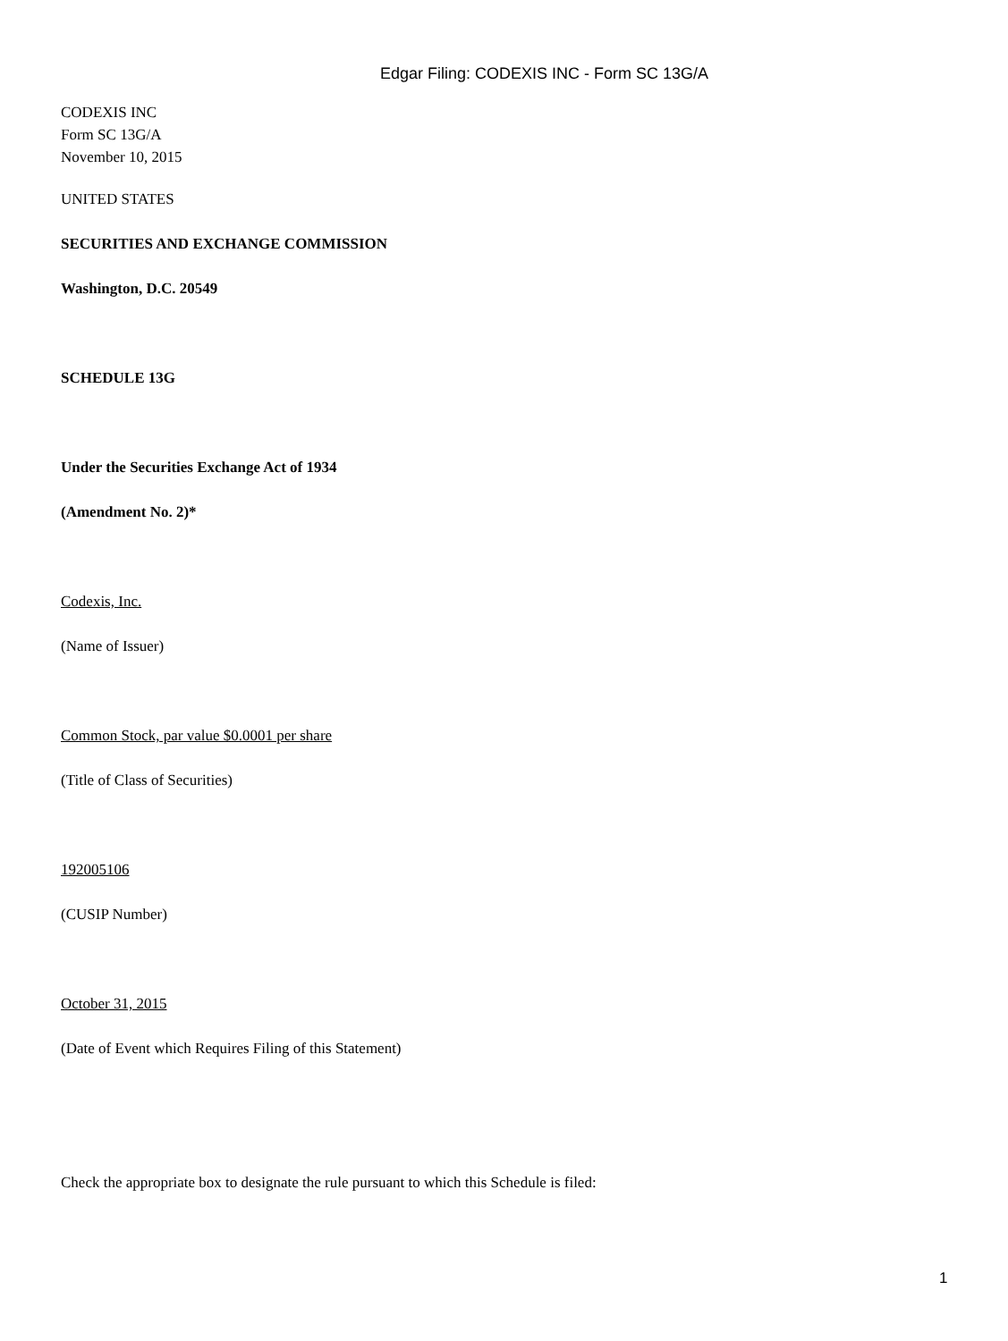Edgar Filing: CODEXIS INC - Form SC 13G/A
CODEXIS INC
Form SC 13G/A
November 10, 2015
UNITED STATES
SECURITIES AND EXCHANGE COMMISSION
Washington, D.C. 20549
SCHEDULE 13G
Under the Securities Exchange Act of 1934
(Amendment No. 2)*
Codexis, Inc.
(Name of Issuer)
Common Stock, par value $0.0001 per share
(Title of Class of Securities)
192005106
(CUSIP Number)
October 31, 2015
(Date of Event which Requires Filing of this Statement)
Check the appropriate box to designate the rule pursuant to which this Schedule is filed:
1